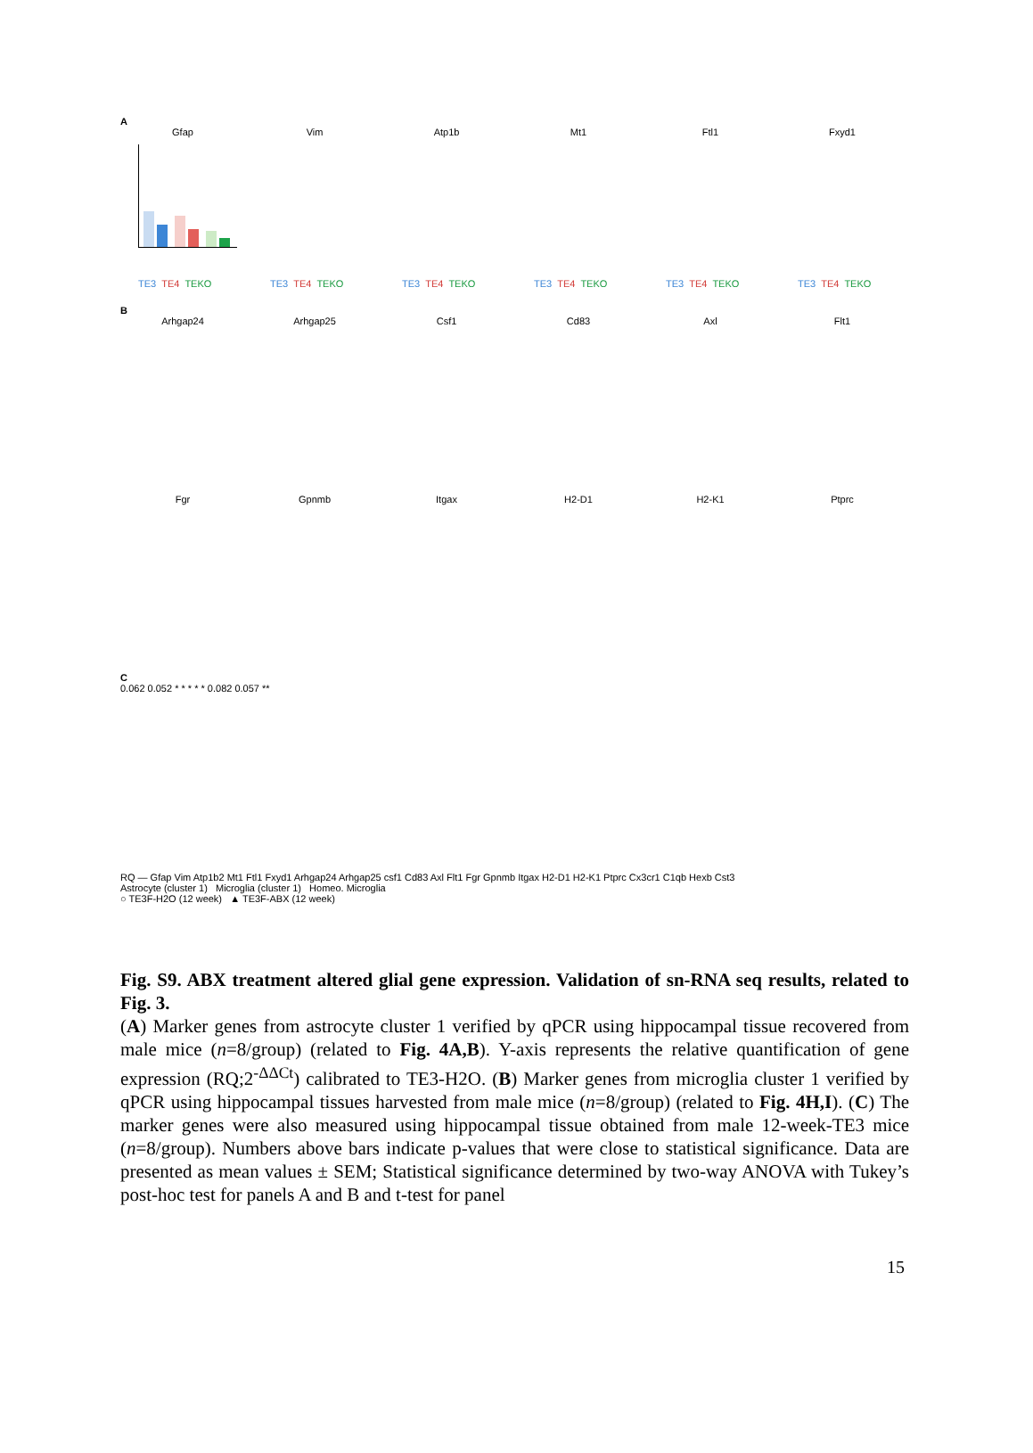A
Gfap
TE3 TE4 TEKO
Vim
TE3 TE4 TEKO
Atp1b
TE3 TE4 TEKO
Mt1
TE3 TE4 TEKO
Ftl1
TE3 TE4 TEKO
Fxyd1
TE3 TE4 TEKO
B
Arhgap24 Arhgap25 Csf1 Cd83 Axl Flt1
Fgr Gpnmb Itgax H2-D1 H2-K1 Ptprc
C
0.062 0.052 * * * * * 0.082 0.057 **
RQ — Gfap Vim Atp1b2 Mt1 Ftl1 Fxyd1 Arhgap24 Arhgap25 csf1 Cd83 Axl Flt1 Fgr Gpnmb Itgax H2-D1 H2-K1 Ptprc Cx3cr1 C1qb Hexb Cst3
Astrocyte (cluster 1) Microglia (cluster 1) Homeo. Microglia
○ TE3F-H2O (12 week) ▲ TE3F-ABX (12 week)
Fig. S9. ABX treatment altered glial gene expression. Validation of sn-RNA seq results, related to Fig. 3.
(A) Marker genes from astrocyte cluster 1 verified by qPCR using hippocampal tissue recovered from male mice (n=8/group) (related to Fig. 4A,B). Y-axis represents the relative quantification of gene expression (RQ;2<sup>-ΔΔCt</sup>) calibrated to TE3-H2O. (B) Marker genes from microglia cluster 1 verified by qPCR using hippocampal tissues harvested from male mice (n=8/group) (related to Fig. 4H,I). (C) The marker genes were also measured using hippocampal tissue obtained from male 12-week-TE3 mice (n=8/group). Numbers above bars indicate p-values that were close to statistical significance. Data are presented as mean values ± SEM; Statistical significance determined by two-way ANOVA with Tukey’s post-hoc test for panels A and B and t-test for panel
15